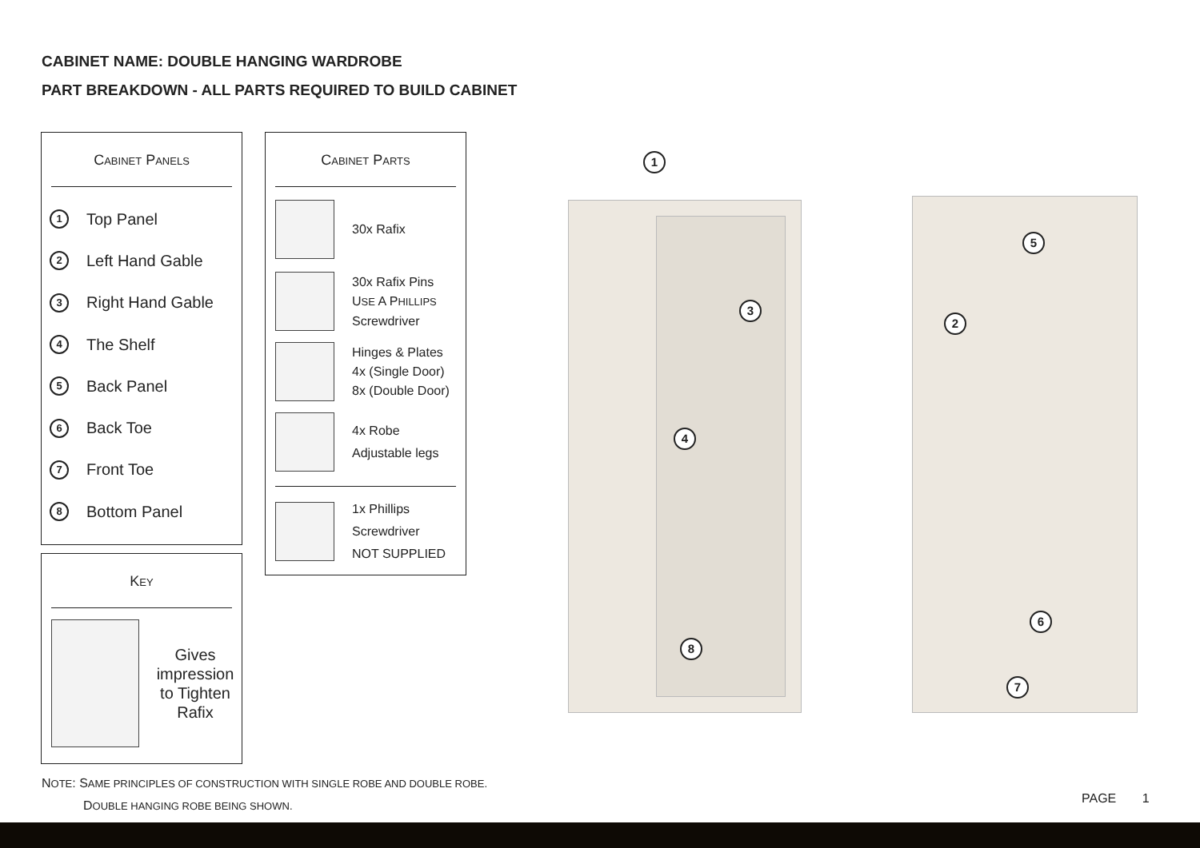CABINET NAME: DOUBLE HANGING WARDROBE
PART BREAKDOWN - ALL PARTS REQUIRED TO BUILD CABINET
CABINET PANELS
1 Top Panel
2 Left Hand Gable
3 Right Hand Gable
4 The Shelf
5 Back Panel
6 Back Toe
7 Front Toe
8 Bottom Panel
KEY
Gives impression to Tighten Rafix
CABINET PARTS
30x Rafix
30x Rafix Pins
USE A PHILLIPS
Screwdriver
Hinges & Plates
4x (Single Door)
8x (Double Door)
4x Robe
Adjustable legs
1x Phillips
Screwdriver
NOT SUPPLIED
1
3
4
8
5
2
6
7
NOTE: SAME PRINCIPLES OF CONSTRUCTION WITH SINGLE ROBE AND DOUBLE ROBE.
DOUBLE HANGING ROBE BEING SHOWN.
PAGE 1